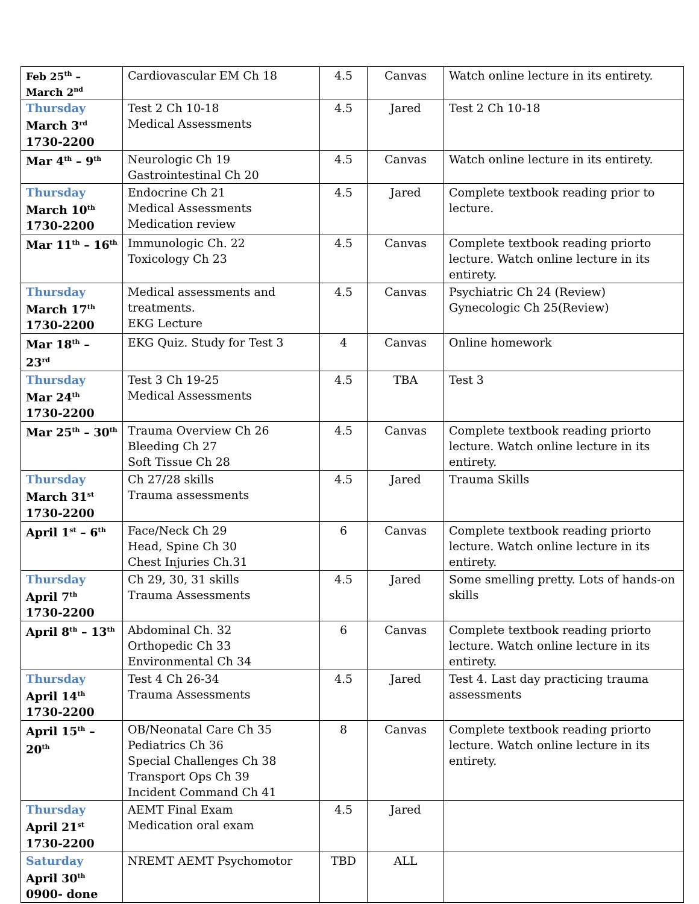| Feb 25<sup>th</sup> – March 2<sup>nd</sup> | Cardiovascular EM Ch 18 | 4.5 | Canvas | Watch online lecture in its entirety. |
| Thursday March 3<sup>rd</sup> 1730-2200 | Test 2 Ch 10-18 Medical Assessments | 4.5 | Jared | Test 2 Ch 10-18 |
| Mar 4<sup>th</sup> – 9<sup>th</sup> | Neurologic Ch 19 Gastrointestinal Ch 20 | 4.5 | Canvas | Watch online lecture in its entirety. |
| Thursday March 10<sup>th</sup> 1730-2200 | Endocrine Ch 21 Medical Assessments Medication review | 4.5 | Jared | Complete textbook reading prior to lecture. |
| Mar 11<sup>th</sup> – 16<sup>th</sup> | Immunologic Ch. 22 Toxicology Ch 23 | 4.5 | Canvas | Complete textbook reading priorto lecture. Watch online lecture in its entirety. |
| Thursday March 17<sup>th</sup> 1730-2200 | Medical assessments and treatments. EKG Lecture | 4.5 | Canvas | Psychiatric Ch 24 (Review) Gynecologic Ch 25(Review) |
| Mar 18<sup>th</sup> – 23<sup>rd</sup> | EKG Quiz. Study for Test 3 | 4 | Canvas | Online homework |
| Thursday Mar 24<sup>th</sup> 1730-2200 | Test 3 Ch 19-25 Medical Assessments | 4.5 | TBA | Test 3 |
| Mar 25<sup>th</sup> – 30<sup>th</sup> | Trauma Overview Ch 26 Bleeding Ch 27 Soft Tissue Ch 28 | 4.5 | Canvas | Complete textbook reading priorto lecture. Watch online lecture in its entirety. |
| Thursday March 31<sup>st</sup> 1730-2200 | Ch 27/28 skills Trauma assessments | 4.5 | Jared | Trauma Skills |
| April 1<sup>st</sup> – 6<sup>th</sup> | Face/Neck Ch 29 Head, Spine Ch 30 Chest Injuries Ch.31 | 6 | Canvas | Complete textbook reading priorto lecture. Watch online lecture in its entirety. |
| Thursday April 7<sup>th</sup> 1730-2200 | Ch 29, 30, 31 skills Trauma Assessments | 4.5 | Jared | Some smelling pretty. Lots of hands-on skills |
| April 8<sup>th</sup> – 13<sup>th</sup> | Abdominal Ch. 32 Orthopedic Ch 33 Environmental Ch 34 | 6 | Canvas | Complete textbook reading priorto lecture. Watch online lecture in its entirety. |
| Thursday April 14<sup>th</sup> 1730-2200 | Test 4 Ch 26-34 Trauma Assessments | 4.5 | Jared | Test 4. Last day practicing trauma assessments |
| April 15<sup>th</sup> – 20<sup>th</sup> | OB/Neonatal Care Ch 35 Pediatrics Ch 36 Special Challenges Ch 38 Transport Ops Ch 39 Incident Command Ch 41 | 8 | Canvas | Complete textbook reading priorto lecture. Watch online lecture in its entirety. |
| Thursday April 21<sup>st</sup> 1730-2200 | AEMT Final Exam Medication oral exam | 4.5 | Jared | |
| Saturday April 30<sup>th</sup> 0900- done | NREMT AEMT Psychomotor | TBD | ALL | |